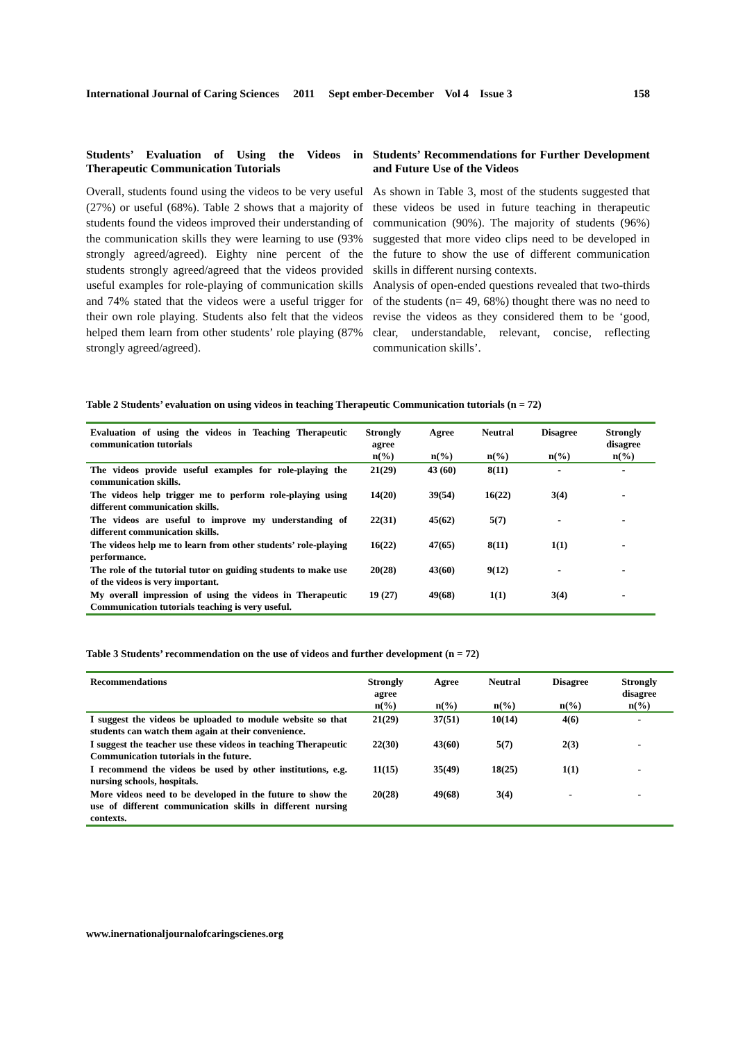International Journal of Caring Sciences 2011 Sept ember-December Vol 4 Issue 3 158
Students’ Evaluation of Using the Videos in Therapeutic Communication Tutorials
Overall, students found using the videos to be very useful (27%) or useful (68%). Table 2 shows that a majority of students found the videos improved their understanding of the communication skills they were learning to use (93% strongly agreed/agreed). Eighty nine percent of the students strongly agreed/agreed that the videos provided useful examples for role-playing of communication skills and 74% stated that the videos were a useful trigger for their own role playing. Students also felt that the videos helped them learn from other students’ role playing (87% strongly agreed/agreed).
Students’ Recommendations for Further Development and Future Use of the Videos
As shown in Table 3, most of the students suggested that these videos be used in future teaching in therapeutic communication (90%). The majority of students (96%) suggested that more video clips need to be developed in the future to show the use of different communication skills in different nursing contexts.
Analysis of open-ended questions revealed that two-thirds of the students (n= 49, 68%) thought there was no need to revise the videos as they considered them to be ‘good, clear, understandable, relevant, concise, reflecting communication skills’.
Table 2 Students’ evaluation on using videos in teaching Therapeutic Communication tutorials (n = 72)
| Evaluation of using the videos in Teaching Therapeutic communication tutorials | Strongly agree | Agree | Neutral | Disagree | Strongly disagree |
| --- | --- | --- | --- | --- | --- |
| | n(%) | n(%) | n(%) | n(%) | n(%) |
| The videos provide useful examples for role-playing the communication skills. | 21(29) | 43 (60) | 8(11) | - | - |
| The videos help trigger me to perform role-playing using different communication skills. | 14(20) | 39(54) | 16(22) | 3(4) | - |
| The videos are useful to improve my understanding of different communication skills. | 22(31) | 45(62) | 5(7) | - | - |
| The videos help me to learn from other students’ role-playing performance. | 16(22) | 47(65) | 8(11) | 1(1) | - |
| The role of the tutorial tutor on guiding students to make use of the videos is very important. | 20(28) | 43(60) | 9(12) | - | - |
| My overall impression of using the videos in Therapeutic Communication tutorials teaching is very useful. | 19 (27) | 49(68) | 1(1) | 3(4) | - |
Table 3 Students’ recommendation on the use of videos and further development (n = 72)
| Recommendations | Strongly agree | Agree | Neutral | Disagree | Strongly disagree |
| --- | --- | --- | --- | --- | --- |
| | n(%) | n(%) | n(%) | n(%) | n(%) |
| I suggest the videos be uploaded to module website so that students can watch them again at their convenience. | 21(29) | 37(51) | 10(14) | 4(6) | - |
| I suggest the teacher use these videos in teaching Therapeutic Communication tutorials in the future. | 22(30) | 43(60) | 5(7) | 2(3) | - |
| I recommend the videos be used by other institutions, e.g. nursing schools, hospitals. | 11(15) | 35(49) | 18(25) | 1(1) | - |
| More videos need to be developed in the future to show the use of different communication skills in different nursing contexts. | 20(28) | 49(68) | 3(4) | - | - |
www.inernationaljournalofcaringscienes.org